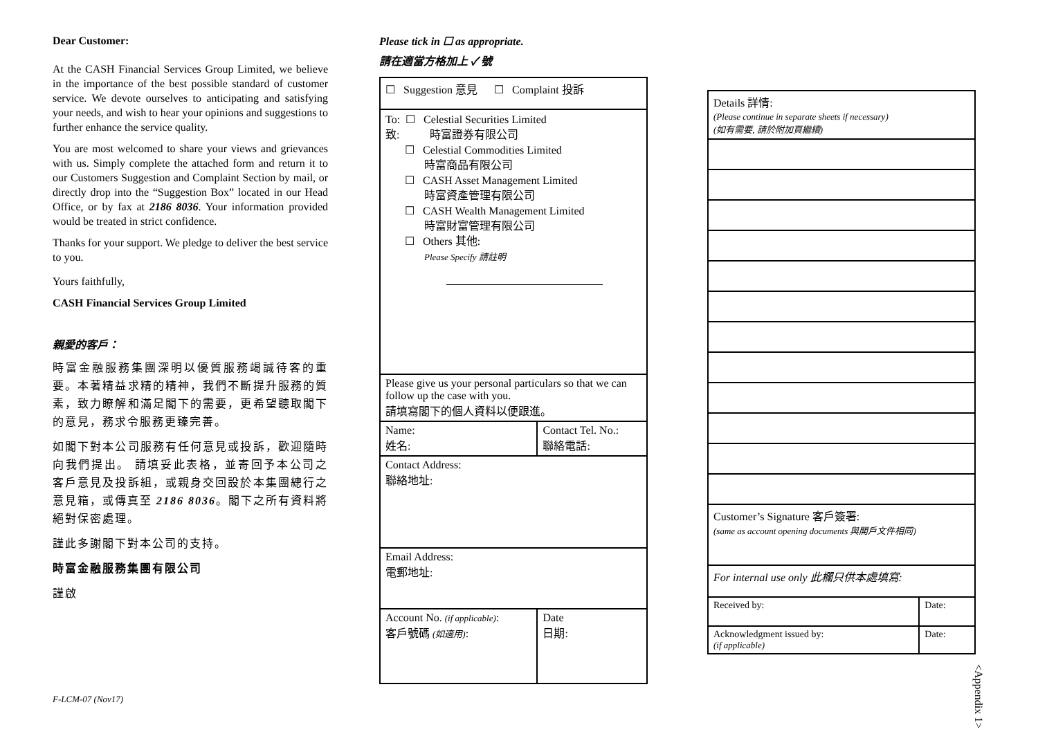Dear Customer:
At the CASH Financial Services Group Limited, we believe in the importance of the best possible standard of customer service. We devote ourselves to anticipating and satisfying your needs, and wish to hear your opinions and suggestions to further enhance the service quality.
You are most welcomed to share your views and grievances with us. Simply complete the attached form and return it to our Customers Suggestion and Complaint Section by mail, or directly drop into the “Suggestion Box” located in our Head Office, or by fax at 2186 8036. Your information provided would be treated in strict confidence.
Thanks for your support. We pledge to deliver the best service to you.
Yours faithfully,
CASH Financial Services Group Limited
親愛的客戶：
時富金融服務集團深明以優質服務竭誠待客的重要。本著精益求精的精神，我們不斷提升服務的質素，致力瞭解和滿足閣下的需要，更希望聽取閣下的意見，務求令服務更臻完善。
如閣下對本公司服務有任何意見或投訴，歡迎隨時向我們提出。 請填妥此表格，並寄回予本公司之客戶意見及投訴組，或親身交回設於本集團總行之意見箱，或傳真至 2186 8036。閣下之所有資料將絕對保密處理。
謹此多謝閣下對本公司的支持。
時富金融服務集團有限公司
謹啟
Please tick in ☐ as appropriate.
請在適當方格加上 ✓ 號
| ☐ Suggestion 意見 ☐ Complaint 投訴 | |
| To: ☐ Celestial Securities Limited 致: 時富證券有限公司 ☐ Celestial Commodities Limited 時富商品有限公司 ☐ CASH Asset Management Limited 時富資產管理有限公司 ☐ CASH Wealth Management Limited 時富財富管理有限公司 ☐ Others 其他: Please Specify 請註明 | |
| Please give us your personal particulars so that we can follow up the case with you. 請填寫閣下的個人資料以便跟進。 | |
| Name: 姓名: | Contact Tel. No.: 聯絡電話: |
| Contact Address: 聯絡地址: | |
| Email Address: 電郵地址: | |
| Account No. (if applicable) : 客戶號碼 (如適用) : | Date 日期: |
| Details 詳情: (Please continue in separate sheets if necessary) (如有需要, 請於附加頁繼續) | |
| Customer’s Signature 客戶簽署: (same as account opening documents 與開戶文件相同) | |
| For internal use only 此欄只供本處填寫: | |
| Received by: | Date: |
| Acknowledgment issued by: (if applicable) | Date: |
F-LCM-07 (Nov17)
<Appendix 1>